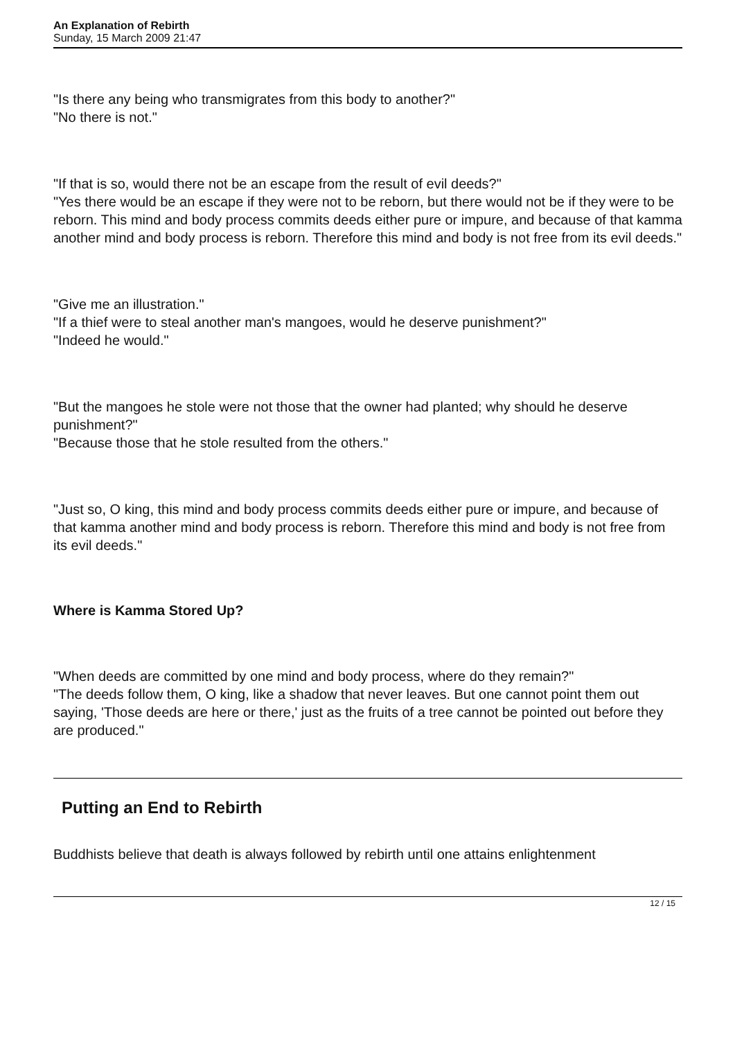An Explanation of Rebirth
Sunday, 15 March 2009 21:47
"Is there any being who transmigrates from this body to another?"
"No there is not."
"If that is so, would there not be an escape from the result of evil deeds?"
"Yes there would be an escape if they were not to be reborn, but there would not be if they were to be reborn. This mind and body process commits deeds either pure or impure, and because of that kamma another mind and body process is reborn. Therefore this mind and body is not free from its evil deeds."
"Give me an illustration."
"If a thief were to steal another man's mangoes, would he deserve punishment?"
"Indeed he would."
"But the mangoes he stole were not those that the owner had planted; why should he deserve punishment?"
"Because those that he stole resulted from the others."
"Just so, O king, this mind and body process commits deeds either pure or impure, and because of that kamma another mind and body process is reborn. Therefore this mind and body is not free from its evil deeds."
Where is Kamma Stored Up?
"When deeds are committed by one mind and body process, where do they remain?"
"The deeds follow them, O king, like a shadow that never leaves. But one cannot point them out saying, 'Those deeds are here or there,' just as the fruits of a tree cannot be pointed out before they are produced."
Putting an End to Rebirth
Buddhists believe that death is always followed by rebirth until one attains enlightenment
12 / 15